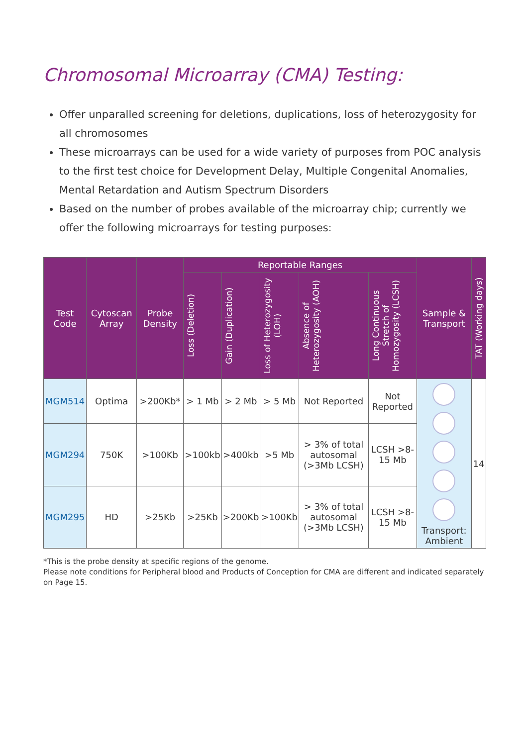Chromosomal Microarray (CMA) Testing:
Offer unparalled screening for deletions, duplications, loss of heterozygosity for all chromosomes
These microarrays can be used for a wide variety of purposes from POC analysis to the first test choice for Development Delay, Multiple Congenital Anomalies, Mental Retardation and Autism Spectrum Disorders
Based on the number of probes available of the microarray chip; currently we offer the following microarrays for testing purposes:
| Test Code | Cytoscan Array | Probe Density | Reportable Ranges | | | | | Sample & Transport | TAT (Working days) |
| --- | --- | --- | --- | --- | --- | --- | --- | --- | --- |
| | | | Loss (Deletion) | Gain (Duplication) | Loss of Heterozygosity (LOH) | Absence of Heterozygosity (AOH) | Long Continuous Stretch of Homozygosity (LCSH) | | |
| MGM514 | Optima | >200Kb* | > 1 Mb | > 2 Mb | > 5 Mb | Not Reported | Not Reported | Transport: Ambient | 14 |
| MGM294 | 750K | >100Kb | >100kb | >400kb | >5 Mb | > 3% of total autosomal (>3Mb LCSH) | LCSH >8-15 Mb | | |
| MGM295 | HD | >25Kb | >25Kb | >200Kb | >100Kb | > 3% of total autosomal (>3Mb LCSH) | LCSH >8-15 Mb | | |
*This is the probe density at specific regions of the genome.
Please note conditions for Peripheral blood and Products of Conception for CMA are different and indicated separately on Page 15.